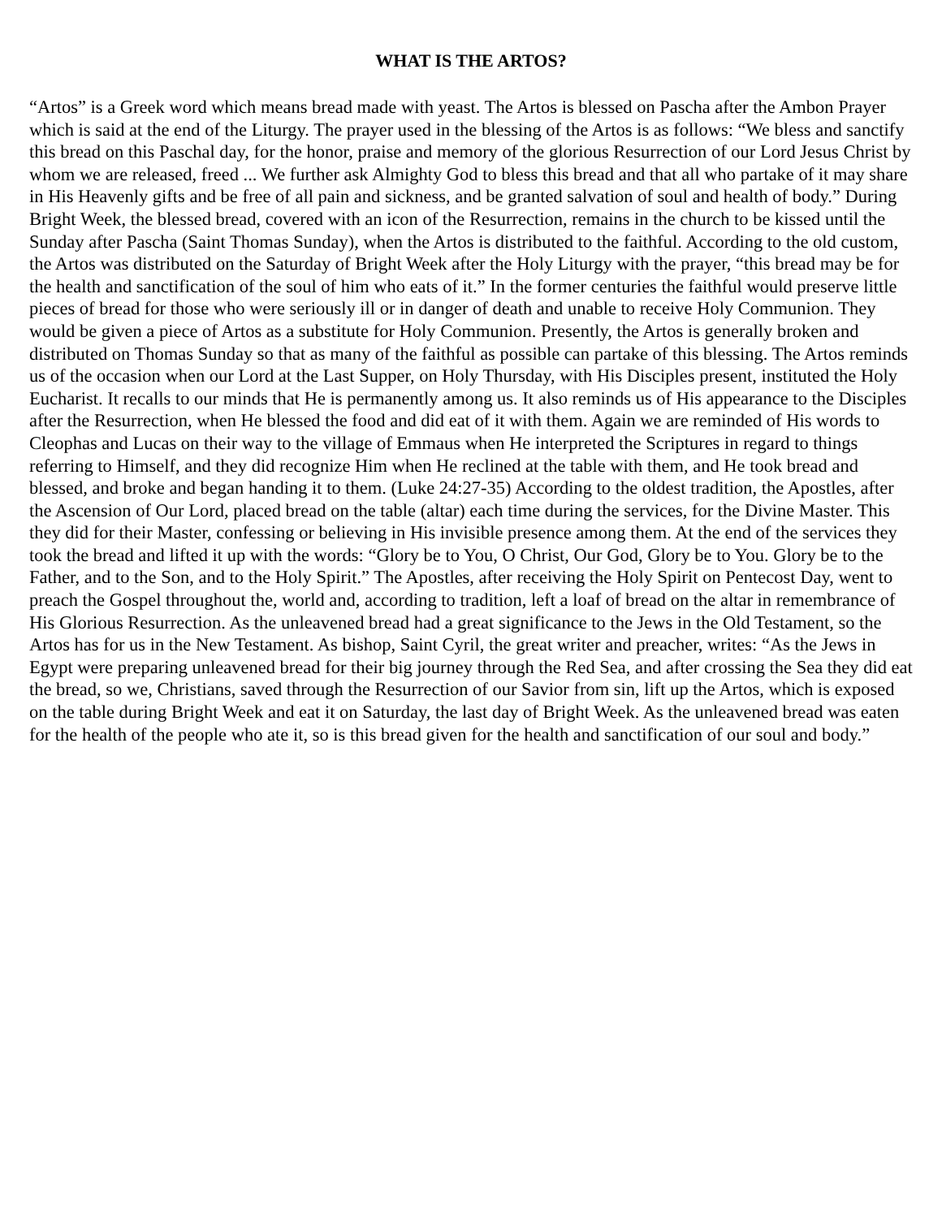WHAT IS THE ARTOS?
“Artos” is a Greek word which means bread made with yeast. The Artos is blessed on Pascha after the Ambon Prayer which is said at the end of the Liturgy. The prayer used in the blessing of the Artos is as follows: “We bless and sanctify this bread on this Paschal day, for the honor, praise and memory of the glorious Resurrection of our Lord Jesus Christ by whom we are released, freed ... We further ask Almighty God to bless this bread and that all who partake of it may share in His Heavenly gifts and be free of all pain and sickness, and be granted salvation of soul and health of body.” During Bright Week, the blessed bread, covered with an icon of the Resurrection, remains in the church to be kissed until the Sunday after Pascha (Saint Thomas Sunday), when the Artos is distributed to the faithful. According to the old custom, the Artos was distributed on the Saturday of Bright Week after the Holy Liturgy with the prayer, “this bread may be for the health and sanctification of the soul of him who eats of it.” In the former centuries the faithful would preserve little pieces of bread for those who were seriously ill or in danger of death and unable to receive Holy Communion. They would be given a piece of Artos as a substitute for Holy Communion. Presently, the Artos is generally broken and distributed on Thomas Sunday so that as many of the faithful as possible can partake of this blessing. The Artos reminds us of the occasion when our Lord at the Last Supper, on Holy Thursday, with His Disciples present, instituted the Holy Eucharist. It recalls to our minds that He is permanently among us. It also reminds us of His appearance to the Disciples after the Resurrection, when He blessed the food and did eat of it with them. Again we are reminded of His words to Cleophas and Lucas on their way to the village of Emmaus when He interpreted the Scriptures in regard to things referring to Himself, and they did recognize Him when He reclined at the table with them, and He took bread and blessed, and broke and began handing it to them. (Luke 24:27-35) According to the oldest tradition, the Apostles, after the Ascension of Our Lord, placed bread on the table (altar) each time during the services, for the Divine Master. This they did for their Master, confessing or believing in His invisible presence among them. At the end of the services they took the bread and lifted it up with the words: “Glory be to You, O Christ, Our God, Glory be to You. Glory be to the Father, and to the Son, and to the Holy Spirit.” The Apostles, after receiving the Holy Spirit on Pentecost Day, went to preach the Gospel throughout the, world and, according to tradition, left a loaf of bread on the altar in remembrance of His Glorious Resurrection. As the unleavened bread had a great significance to the Jews in the Old Testament, so the Artos has for us in the New Testament. As bishop, Saint Cyril, the great writer and preacher, writes: “As the Jews in Egypt were preparing unleavened bread for their big journey through the Red Sea, and after crossing the Sea they did eat the bread, so we, Christians, saved through the Resurrection of our Savior from sin, lift up the Artos, which is exposed on the table during Bright Week and eat it on Saturday, the last day of Bright Week. As the unleavened bread was eaten for the health of the people who ate it, so is this bread given for the health and sanctification of our soul and body.”